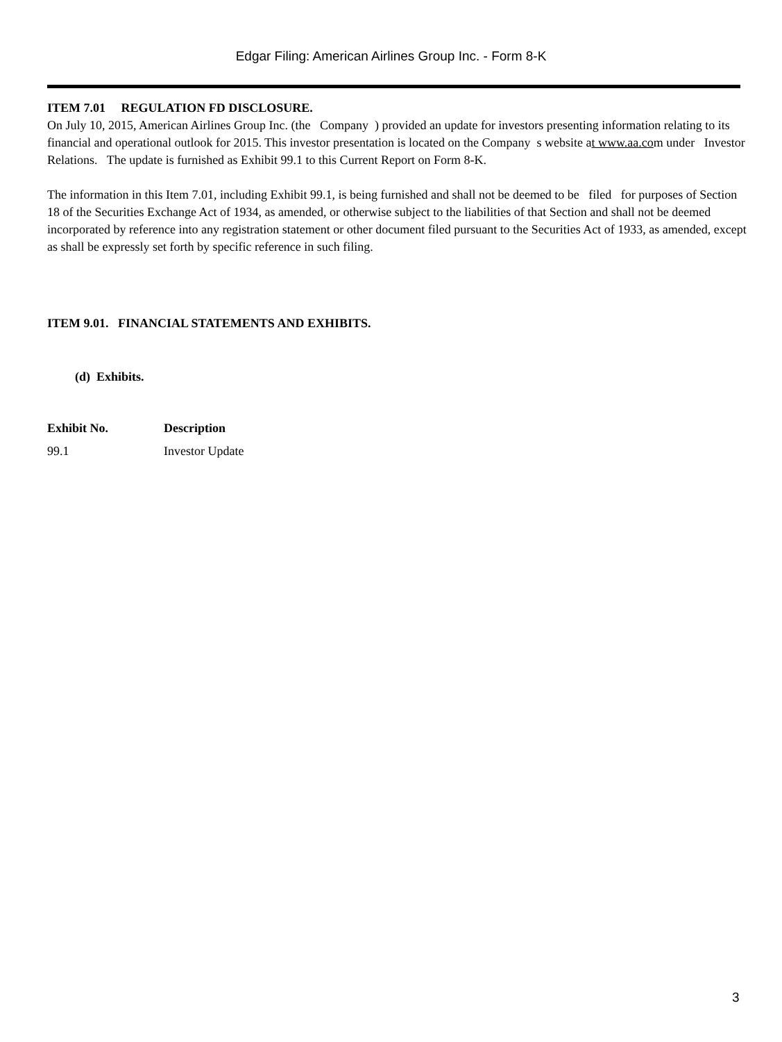Edgar Filing: American Airlines Group Inc. - Form 8-K
ITEM 7.01 REGULATION FD DISCLOSURE.
On July 10, 2015, American Airlines Group Inc. (the Company ) provided an update for investors presenting information relating to its financial and operational outlook for 2015. This investor presentation is located on the Company s website at www.aa.com under Investor Relations. The update is furnished as Exhibit 99.1 to this Current Report on Form 8-K.
The information in this Item 7.01, including Exhibit 99.1, is being furnished and shall not be deemed to be filed for purposes of Section 18 of the Securities Exchange Act of 1934, as amended, or otherwise subject to the liabilities of that Section and shall not be deemed incorporated by reference into any registration statement or other document filed pursuant to the Securities Act of 1933, as amended, except as shall be expressly set forth by specific reference in such filing.
ITEM 9.01. FINANCIAL STATEMENTS AND EXHIBITS.
(d) Exhibits.
| Exhibit No. | Description |
| --- | --- |
| 99.1 | Investor Update |
3